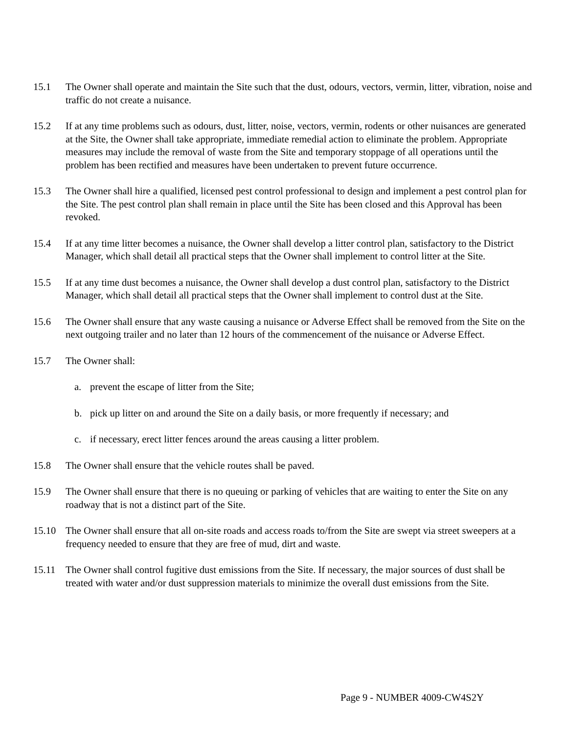15.1 The Owner shall operate and maintain the Site such that the dust, odours, vectors, vermin, litter, vibration, noise and traffic do not create a nuisance.
15.2 If at any time problems such as odours, dust, litter, noise, vectors, vermin, rodents or other nuisances are generated at the Site, the Owner shall take appropriate, immediate remedial action to eliminate the problem. Appropriate measures may include the removal of waste from the Site and temporary stoppage of all operations until the problem has been rectified and measures have been undertaken to prevent future occurrence.
15.3 The Owner shall hire a qualified, licensed pest control professional to design and implement a pest control plan for the Site. The pest control plan shall remain in place until the Site has been closed and this Approval has been revoked.
15.4 If at any time litter becomes a nuisance, the Owner shall develop a litter control plan, satisfactory to the District Manager, which shall detail all practical steps that the Owner shall implement to control litter at the Site.
15.5 If at any time dust becomes a nuisance, the Owner shall develop a dust control plan, satisfactory to the District Manager, which shall detail all practical steps that the Owner shall implement to control dust at the Site.
15.6 The Owner shall ensure that any waste causing a nuisance or Adverse Effect shall be removed from the Site on the next outgoing trailer and no later than 12 hours of the commencement of the nuisance or Adverse Effect.
15.7 The Owner shall:
a. prevent the escape of litter from the Site;
b. pick up litter on and around the Site on a daily basis, or more frequently if necessary; and
c. if necessary, erect litter fences around the areas causing a litter problem.
15.8 The Owner shall ensure that the vehicle routes shall be paved.
15.9 The Owner shall ensure that there is no queuing or parking of vehicles that are waiting to enter the Site on any roadway that is not a distinct part of the Site.
15.10 The Owner shall ensure that all on-site roads and access roads to/from the Site are swept via street sweepers at a frequency needed to ensure that they are free of mud, dirt and waste.
15.11 The Owner shall control fugitive dust emissions from the Site. If necessary, the major sources of dust shall be treated with water and/or dust suppression materials to minimize the overall dust emissions from the Site.
Page 9 - NUMBER 4009-CW4S2Y